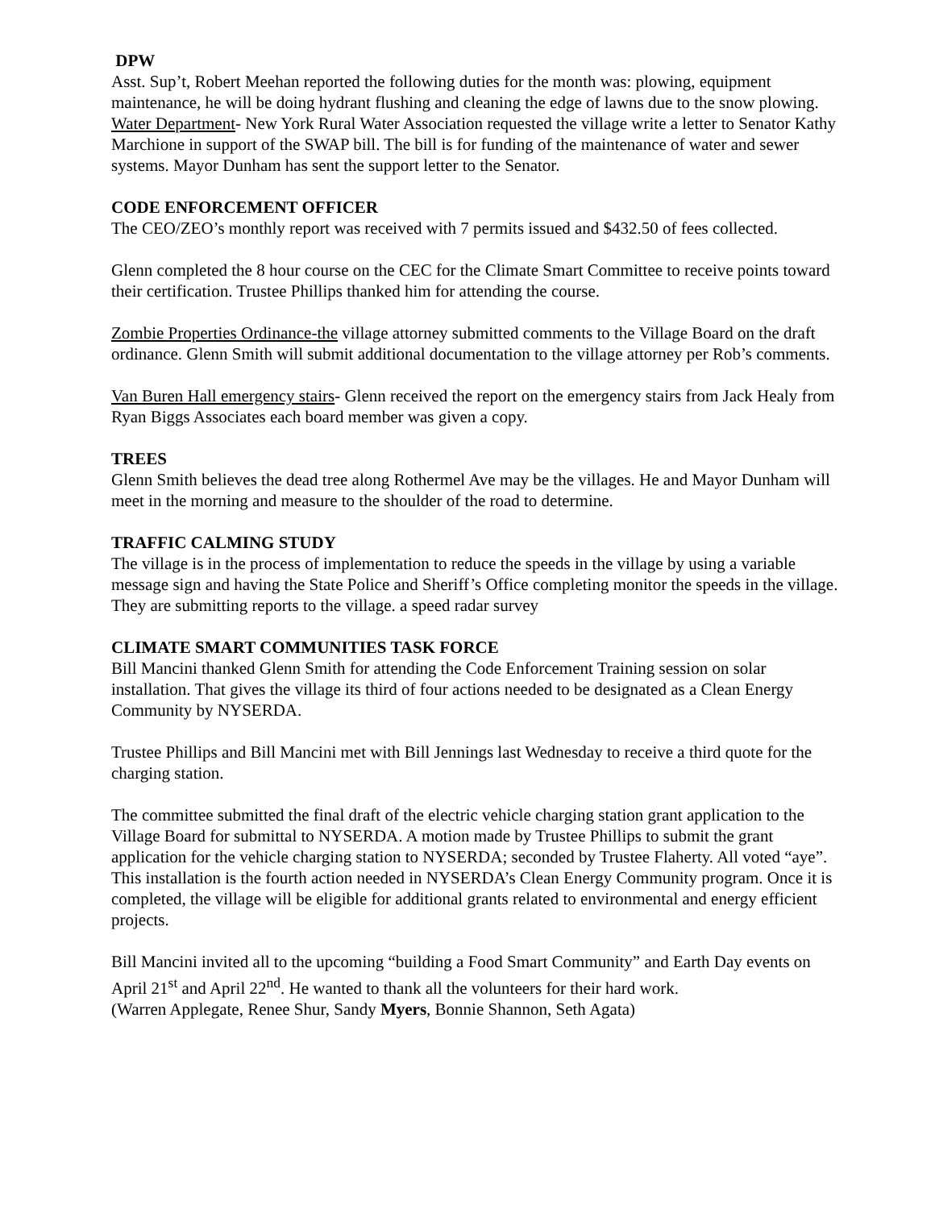DPW
Asst. Sup’t, Robert Meehan reported the following duties for the month was: plowing, equipment maintenance, he will be doing hydrant flushing and cleaning the edge of lawns due to the snow plowing.
Water Department- New York Rural Water Association requested the village write a letter to Senator Kathy Marchione in support of the SWAP bill. The bill is for funding of the maintenance of water and sewer systems. Mayor Dunham has sent the support letter to the Senator.
CODE ENFORCEMENT OFFICER
The CEO/ZEO’s monthly report was received with 7 permits issued and $432.50 of fees collected.
Glenn completed the 8 hour course on the CEC for the Climate Smart Committee to receive points toward their certification. Trustee Phillips thanked him for attending the course.
Zombie Properties Ordinance-the village attorney submitted comments to the Village Board on the draft ordinance. Glenn Smith will submit additional documentation to the village attorney per Rob’s comments.
Van Buren Hall emergency stairs- Glenn received the report on the emergency stairs from Jack Healy from Ryan Biggs Associates each board member was given a copy.
TREES
Glenn Smith believes the dead tree along Rothermel Ave may be the villages. He and Mayor Dunham will meet in the morning and measure to the shoulder of the road to determine.
TRAFFIC CALMING STUDY
The village is in the process of implementation to reduce the speeds in the village by using a variable message sign and having the State Police and Sheriff’s Office completing monitor the speeds in the village. They are submitting reports to the village. a speed radar survey
CLIMATE SMART COMMUNITIES TASK FORCE
Bill Mancini thanked Glenn Smith for attending the Code Enforcement Training session on solar installation. That gives the village its third of four actions needed to be designated as a Clean Energy Community by NYSERDA.
Trustee Phillips and Bill Mancini met with Bill Jennings last Wednesday to receive a third quote for the charging station.
The committee submitted the final draft of the electric vehicle charging station grant application to the Village Board for submittal to NYSERDA. A motion made by Trustee Phillips to submit the grant application for the vehicle charging station to NYSERDA; seconded by Trustee Flaherty. All voted “aye”. This installation is the fourth action needed in NYSERDA’s Clean Energy Community program. Once it is completed, the village will be eligible for additional grants related to environmental and energy efficient projects.
Bill Mancini invited all to the upcoming “building a Food Smart Community” and Earth Day events on April 21<sup>st</sup> and April 22<sup>nd</sup>. He wanted to thank all the volunteers for their hard work.
(Warren Applegate, Renee Shur, Sandy Myers, Bonnie Shannon, Seth Agata)